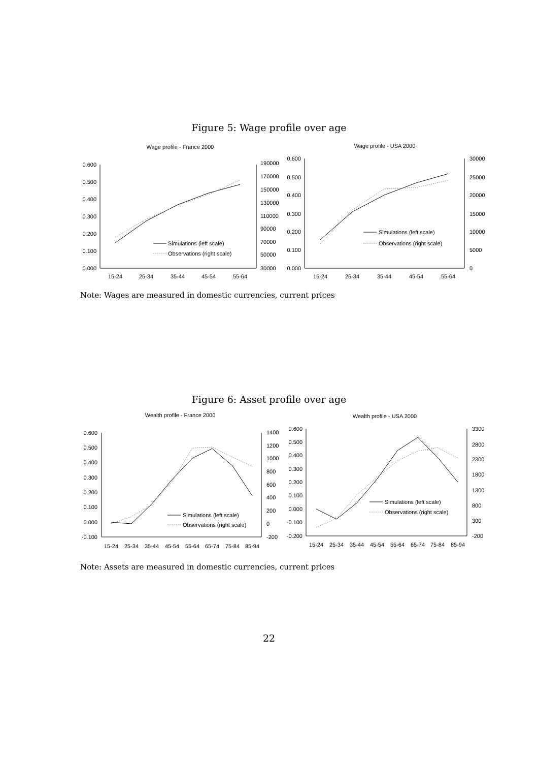Figure 5: Wage profile over age
Wage profile - France 2000
0.600
0.500
0.400
0.300
0.200
0.100
0.000
190000
170000
150000
130000
110000
90000
70000
50000
30000
15-24
25-34
35-44
45-54
55-64
Simulations (left scale)
Observations (right scale)
Wage profile - USA 2000
0.600
0.500
0.400
0.300
0.200
0.100
0.000
30000
25000
20000
15000
10000
5000
0
15-24
25-34
35-44
45-54
55-64
Simulations (left scale)
Observations (right scale)
Note: Wages are measured in domestic currencies, current prices
Figure 6: Asset profile over age
Wealth profile - France 2000
0.600
0.500
0.400
0.300
0.200
0.100
0.000
-0.100
1400
1200
1000
800
600
400
200
0
-200
15-24
25-34
35-44
45-54
55-64
65-74
75-84
85-94
Simulations (left scale)
Observations (right scale)
Wealth profile - USA 2000
0.600
0.500
0.400
0.300
0.200
0.100
0.000
-0.100
-0.200
3300
2800
2300
1800
1300
800
300
-200
15-24
25-34
35-44
45-54
55-64
65-74
75-84
85-94
Simulations (left scale)
Observations (right scale)
Note: Assets are measured in domestic currencies, current prices
22